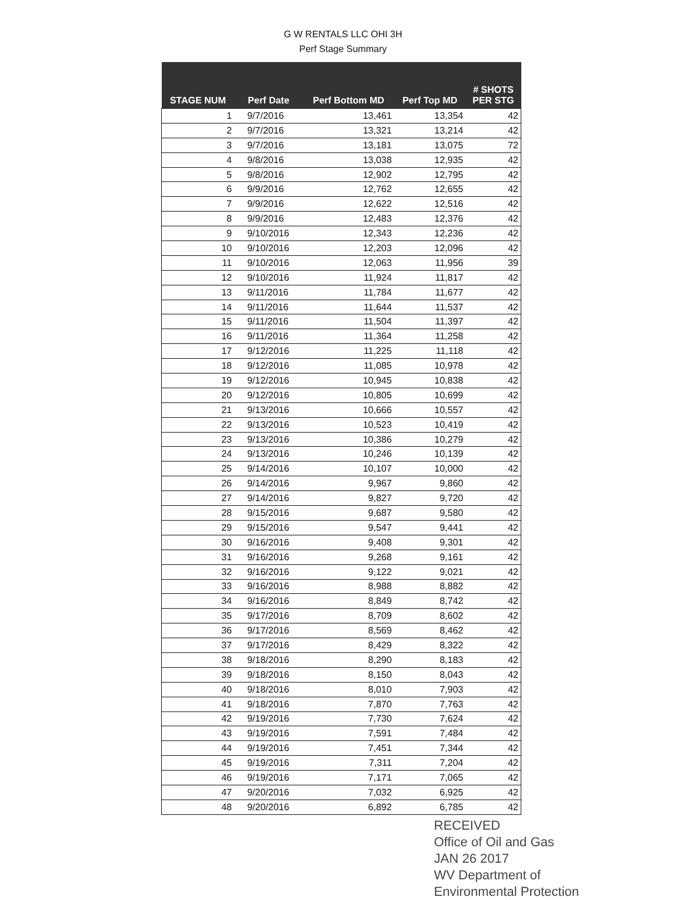G W RENTALS LLC OHI 3H
Perf Stage Summary
| STAGE NUM | Perf Date | Perf Bottom MD | Perf Top MD | # SHOTS PER STG |
| --- | --- | --- | --- | --- |
| 1 | 9/7/2016 | 13,461 | 13,354 | 42 |
| 2 | 9/7/2016 | 13,321 | 13,214 | 42 |
| 3 | 9/7/2016 | 13,181 | 13,075 | 72 |
| 4 | 9/8/2016 | 13,038 | 12,935 | 42 |
| 5 | 9/8/2016 | 12,902 | 12,795 | 42 |
| 6 | 9/9/2016 | 12,762 | 12,655 | 42 |
| 7 | 9/9/2016 | 12,622 | 12,516 | 42 |
| 8 | 9/9/2016 | 12,483 | 12,376 | 42 |
| 9 | 9/10/2016 | 12,343 | 12,236 | 42 |
| 10 | 9/10/2016 | 12,203 | 12,096 | 42 |
| 11 | 9/10/2016 | 12,063 | 11,956 | 39 |
| 12 | 9/10/2016 | 11,924 | 11,817 | 42 |
| 13 | 9/11/2016 | 11,784 | 11,677 | 42 |
| 14 | 9/11/2016 | 11,644 | 11,537 | 42 |
| 15 | 9/11/2016 | 11,504 | 11,397 | 42 |
| 16 | 9/11/2016 | 11,364 | 11,258 | 42 |
| 17 | 9/12/2016 | 11,225 | 11,118 | 42 |
| 18 | 9/12/2016 | 11,085 | 10,978 | 42 |
| 19 | 9/12/2016 | 10,945 | 10,838 | 42 |
| 20 | 9/12/2016 | 10,805 | 10,699 | 42 |
| 21 | 9/13/2016 | 10,666 | 10,557 | 42 |
| 22 | 9/13/2016 | 10,523 | 10,419 | 42 |
| 23 | 9/13/2016 | 10,386 | 10,279 | 42 |
| 24 | 9/13/2016 | 10,246 | 10,139 | 42 |
| 25 | 9/14/2016 | 10,107 | 10,000 | 42 |
| 26 | 9/14/2016 | 9,967 | 9,860 | 42 |
| 27 | 9/14/2016 | 9,827 | 9,720 | 42 |
| 28 | 9/15/2016 | 9,687 | 9,580 | 42 |
| 29 | 9/15/2016 | 9,547 | 9,441 | 42 |
| 30 | 9/16/2016 | 9,408 | 9,301 | 42 |
| 31 | 9/16/2016 | 9,268 | 9,161 | 42 |
| 32 | 9/16/2016 | 9,122 | 9,021 | 42 |
| 33 | 9/16/2016 | 8,988 | 8,882 | 42 |
| 34 | 9/16/2016 | 8,849 | 8,742 | 42 |
| 35 | 9/17/2016 | 8,709 | 8,602 | 42 |
| 36 | 9/17/2016 | 8,569 | 8,462 | 42 |
| 37 | 9/17/2016 | 8,429 | 8,322 | 42 |
| 38 | 9/18/2016 | 8,290 | 8,183 | 42 |
| 39 | 9/18/2016 | 8,150 | 8,043 | 42 |
| 40 | 9/18/2016 | 8,010 | 7,903 | 42 |
| 41 | 9/18/2016 | 7,870 | 7,763 | 42 |
| 42 | 9/19/2016 | 7,730 | 7,624 | 42 |
| 43 | 9/19/2016 | 7,591 | 7,484 | 42 |
| 44 | 9/19/2016 | 7,451 | 7,344 | 42 |
| 45 | 9/19/2016 | 7,311 | 7,204 | 42 |
| 46 | 9/19/2016 | 7,171 | 7,065 | 42 |
| 47 | 9/20/2016 | 7,032 | 6,925 | 42 |
| 48 | 9/20/2016 | 6,892 | 6,785 | 42 |
RECEIVED
Office of Oil and Gas
JAN 26 2017
WV Department of
Environmental Protection